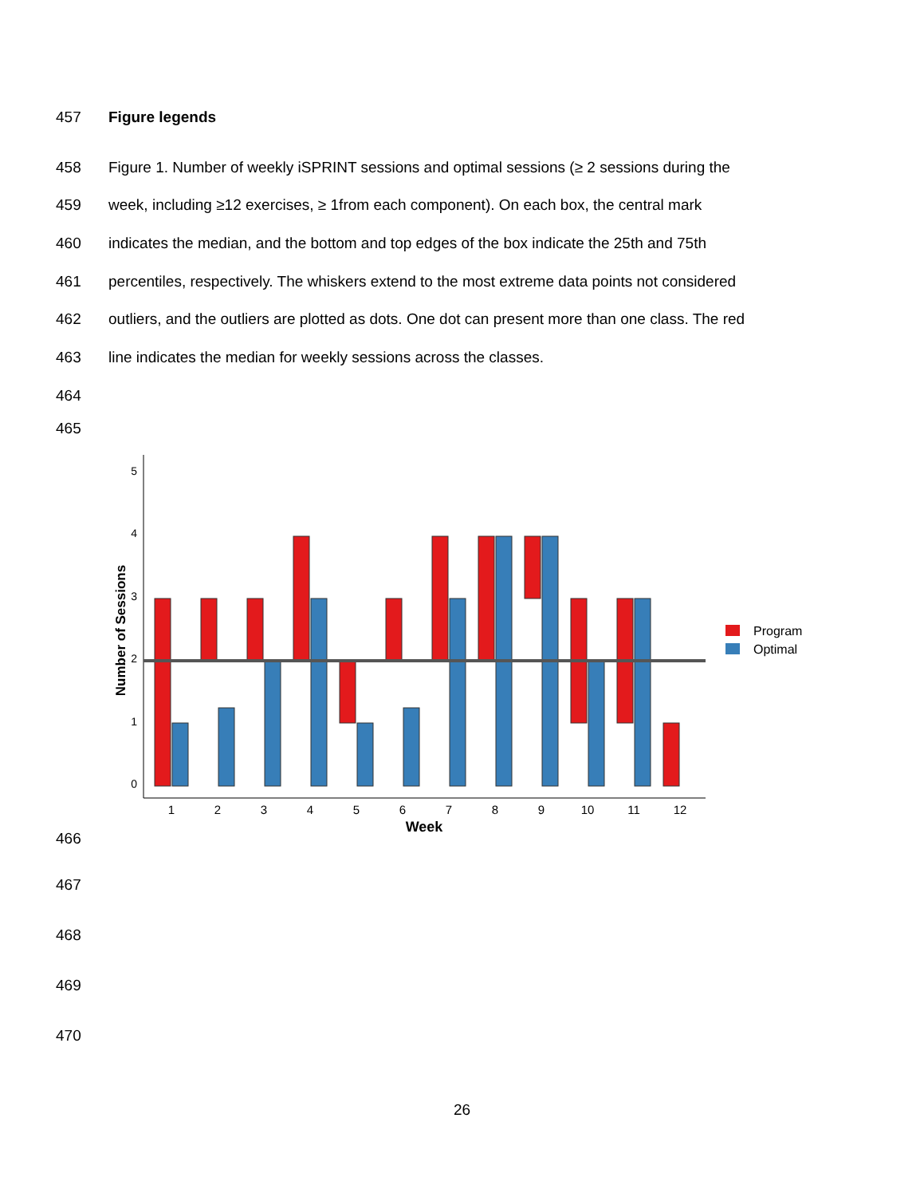457 Figure legends
458 Figure 1. Number of weekly iSPRINT sessions and optimal sessions (≥ 2 sessions during the
459 week, including ≥12 exercises, ≥ 1from each component). On each box, the central mark
460 indicates the median, and the bottom and top edges of the box indicate the 25th and 75th
461 percentiles, respectively. The whiskers extend to the most extreme data points not considered
462 outliers, and the outliers are plotted as dots. One dot can present more than one class. The red
463 line indicates the median for weekly sessions across the classes.
464
465
5
4
3
2
1
0
Number of Sessions
1
2
3
4
5
6
7
8
9
10
11
12
Week
Program
Optimal
466
467
468
469
470
26